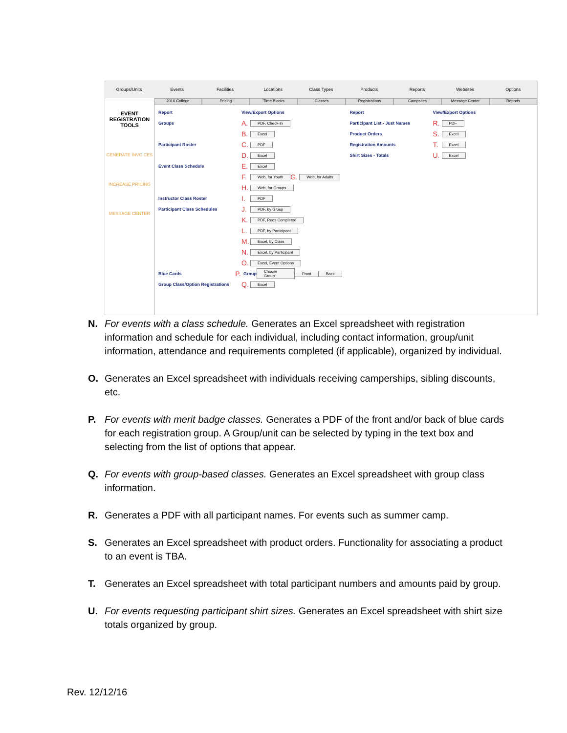Groups/Units Events Facilities Locations Class Types Products Reports Websites Options
2016 College Pricing Time Blocks Classes Registrations Campsites Message Center Reports
EVENT REGISTRATION TOOLS
GENERATE INVOICES
INCREASE PRICING
MESSAGE CENTER
Report View/Export Options
Groups A. PDF, Check-In
B. Excel
Participant Roster C. PDF
D. Excel
Event Class Schedule E. Excel
F. Web, for Youth G. Web, for Adults
H. Web, for Groups
Instructor Class Roster I. PDF
Participant Class Schedules J. PDF, by Group
K. PDF, Reqs Completed
L. PDF, by Participant
M. Excel, by Class
N. Excel, by Participant
O. Excel, Event Options
Blue Cards P. Group Choose Group Front Back
Group Class/Option Registrations Q. Excel
Report View/Export Options
Participant List - Just Names R. PDF
Product Orders S. Excel
Registration Amounts T. Excel
Shirt Sizes - Totals U. Excel
N. For events with a class schedule. Generates an Excel spreadsheet with registration information and schedule for each individual, including contact information, group/unit information, attendance and requirements completed (if applicable), organized by individual.
O. Generates an Excel spreadsheet with individuals receiving camperships, sibling discounts, etc.
P. For events with merit badge classes. Generates a PDF of the front and/or back of blue cards for each registration group. A Group/unit can be selected by typing in the text box and selecting from the list of options that appear.
Q. For events with group-based classes. Generates an Excel spreadsheet with group class information.
R. Generates a PDF with all participant names. For events such as summer camp.
S. Generates an Excel spreadsheet with product orders. Functionality for associating a product to an event is TBA.
T. Generates an Excel spreadsheet with total participant numbers and amounts paid by group.
U. For events requesting participant shirt sizes. Generates an Excel spreadsheet with shirt size totals organized by group.
Rev. 12/12/16